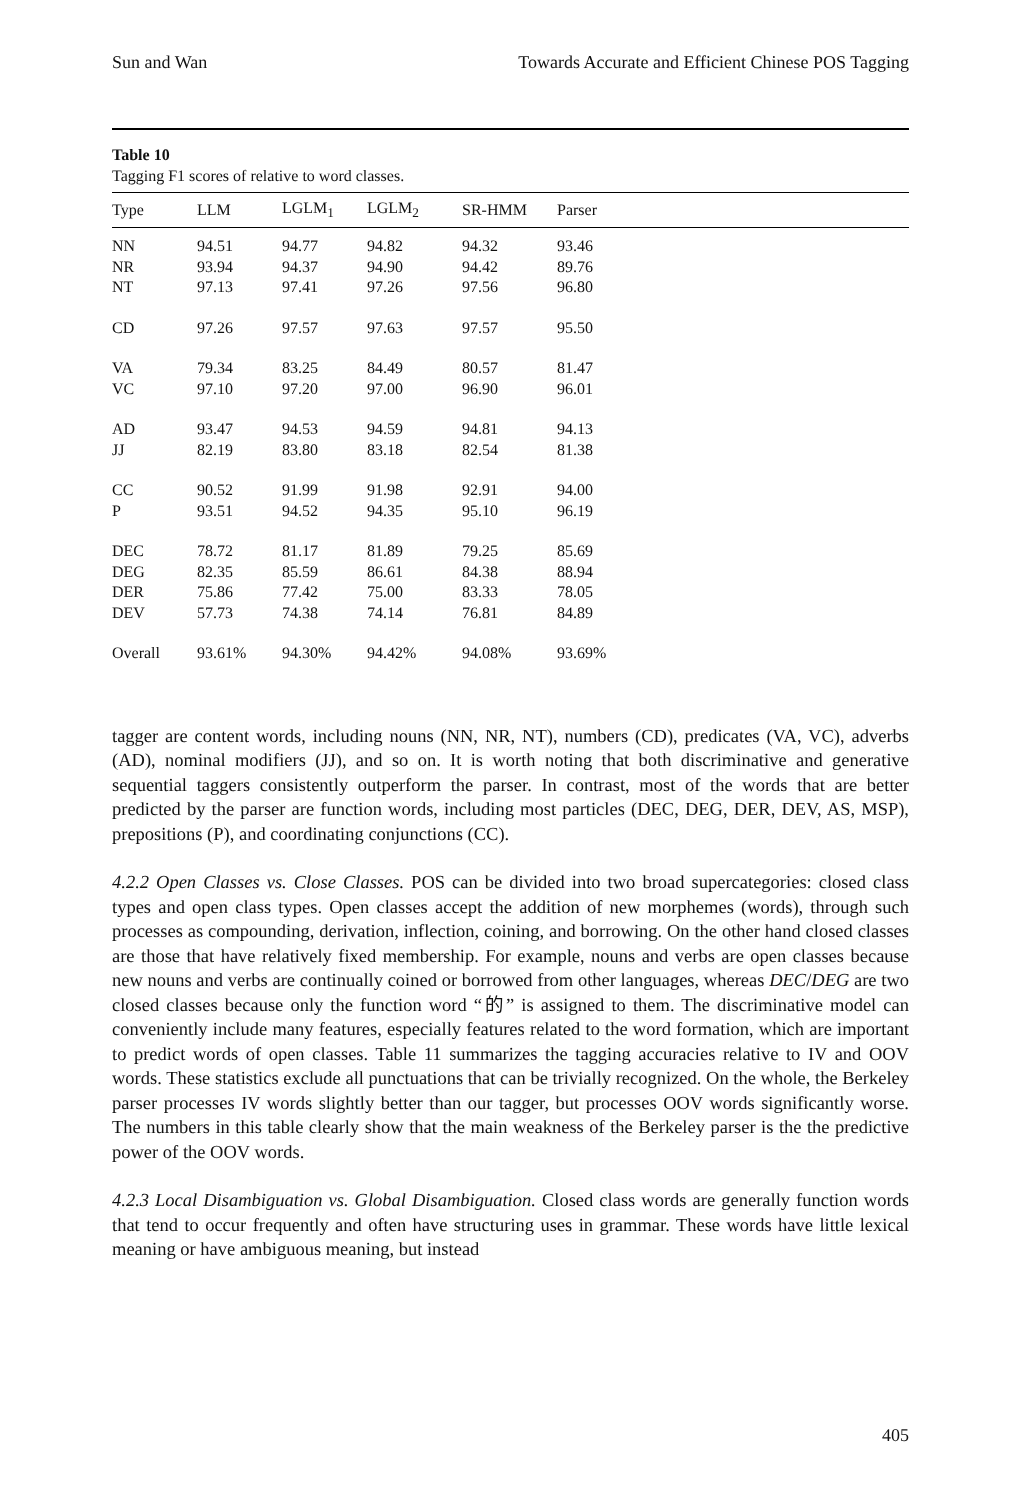Sun and Wan Towards Accurate and Efficient Chinese POS Tagging
Table 10
Tagging F1 scores of relative to word classes.
| Type | LLM | LGLM<sub>1</sub> | LGLM<sub>2</sub> | SR-HMM | Parser |
| --- | --- | --- | --- | --- | --- |
| NN | 94.51 | 94.77 | 94.82 | 94.32 | 93.46 |
| NR | 93.94 | 94.37 | 94.90 | 94.42 | 89.76 |
| NT | 97.13 | 97.41 | 97.26 | 97.56 | 96.80 |
| CD | 97.26 | 97.57 | 97.63 | 97.57 | 95.50 |
| VA | 79.34 | 83.25 | 84.49 | 80.57 | 81.47 |
| VC | 97.10 | 97.20 | 97.00 | 96.90 | 96.01 |
| AD | 93.47 | 94.53 | 94.59 | 94.81 | 94.13 |
| JJ | 82.19 | 83.80 | 83.18 | 82.54 | 81.38 |
| CC | 90.52 | 91.99 | 91.98 | 92.91 | 94.00 |
| P | 93.51 | 94.52 | 94.35 | 95.10 | 96.19 |
| DEC | 78.72 | 81.17 | 81.89 | 79.25 | 85.69 |
| DEG | 82.35 | 85.59 | 86.61 | 84.38 | 88.94 |
| DER | 75.86 | 77.42 | 75.00 | 83.33 | 78.05 |
| DEV | 57.73 | 74.38 | 74.14 | 76.81 | 84.89 |
| Overall | 93.61% | 94.30% | 94.42% | 94.08% | 93.69% |
tagger are content words, including nouns (NN, NR, NT), numbers (CD), predicates (VA, VC), adverbs (AD), nominal modifiers (JJ), and so on. It is worth noting that both discriminative and generative sequential taggers consistently outperform the parser. In contrast, most of the words that are better predicted by the parser are function words, including most particles (DEC, DEG, DER, DEV, AS, MSP), prepositions (P), and coordinating conjunctions (CC).
4.2.2 Open Classes vs. Close Classes. POS can be divided into two broad supercategories: closed class types and open class types. Open classes accept the addition of new morphemes (words), through such processes as compounding, derivation, inflection, coining, and borrowing. On the other hand closed classes are those that have relatively fixed membership. For example, nouns and verbs are open classes because new nouns and verbs are continually coined or borrowed from other languages, whereas DEC/DEG are two closed classes because only the function word “的” is assigned to them. The discriminative model can conveniently include many features, especially features related to the word formation, which are important to predict words of open classes. Table 11 summarizes the tagging accuracies relative to IV and OOV words. These statistics exclude all punctuations that can be trivially recognized. On the whole, the Berkeley parser processes IV words slightly better than our tagger, but processes OOV words significantly worse. The numbers in this table clearly show that the main weakness of the Berkeley parser is the the predictive power of the OOV words.
4.2.3 Local Disambiguation vs. Global Disambiguation. Closed class words are generally function words that tend to occur frequently and often have structuring uses in grammar. These words have little lexical meaning or have ambiguous meaning, but instead
405